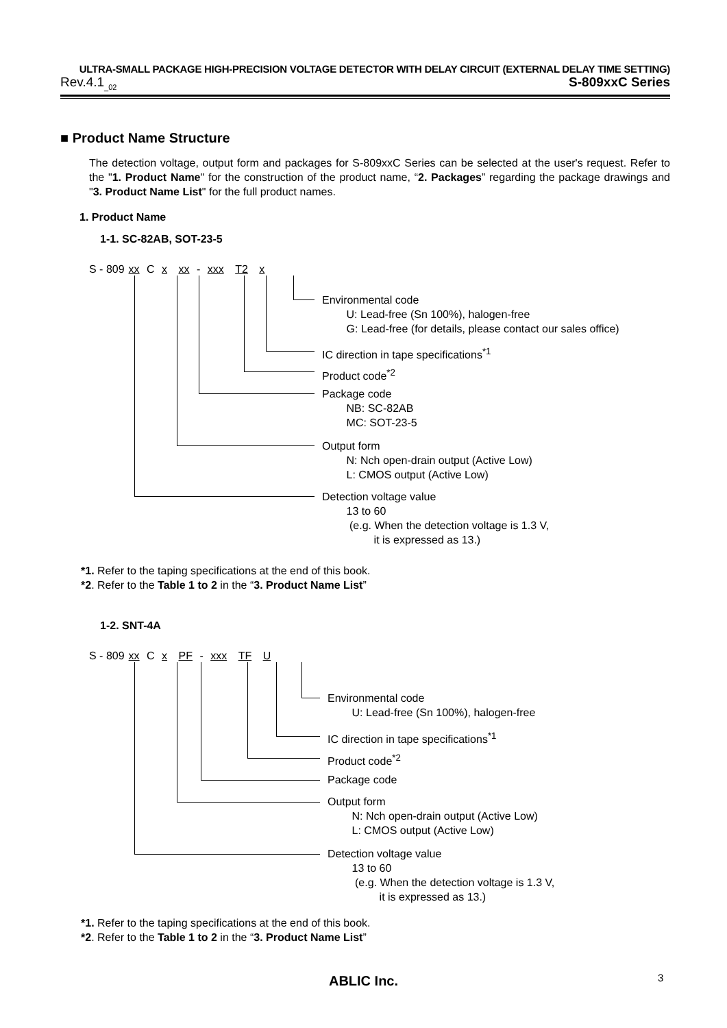ULTRA-SMALL PACKAGE HIGH-PRECISION VOLTAGE DETECTOR WITH DELAY CIRCUIT (EXTERNAL DELAY TIME SETTING)
Rev.4.1<sub>_02</sub> S-809xxC Series
■ Product Name Structure
The detection voltage, output form and packages for S-809xxC Series can be selected at the user's request. Refer to the "1. Product Name" for the construction of the product name, “2. Packages” regarding the package drawings and "3. Product Name List" for the full product names.
1. Product Name
1-1. SC-82AB, SOT-23-5
S - 809 xx C x xx - xxx T2 x
Environmental code
U: Lead-free (Sn 100%), halogen-free
G: Lead-free (for details, please contact our sales office)
IC direction in tape specifications<sup>*1</sup>
Product code<sup>*2</sup>
Package code
NB: SC-82AB
MC: SOT-23-5
Output form
N: Nch open-drain output (Active Low)
L: CMOS output (Active Low)
Detection voltage value
13 to 60
(e.g. When the detection voltage is 1.3 V,
it is expressed as 13.)
*1. Refer to the taping specifications at the end of this book.
*2. Refer to the Table 1 to 2 in the “3. Product Name List”
1-2. SNT-4A
S - 809 xx C x PF - xxx TF U
Environmental code
U: Lead-free (Sn 100%), halogen-free
IC direction in tape specifications<sup>*1</sup>
Product code<sup>*2</sup>
Package code
Output form
N: Nch open-drain output (Active Low)
L: CMOS output (Active Low)
Detection voltage value
13 to 60
(e.g. When the detection voltage is 1.3 V,
it is expressed as 13.)
*1. Refer to the taping specifications at the end of this book.
*2. Refer to the Table 1 to 2 in the “3. Product Name List”
ABLIC Inc. 3